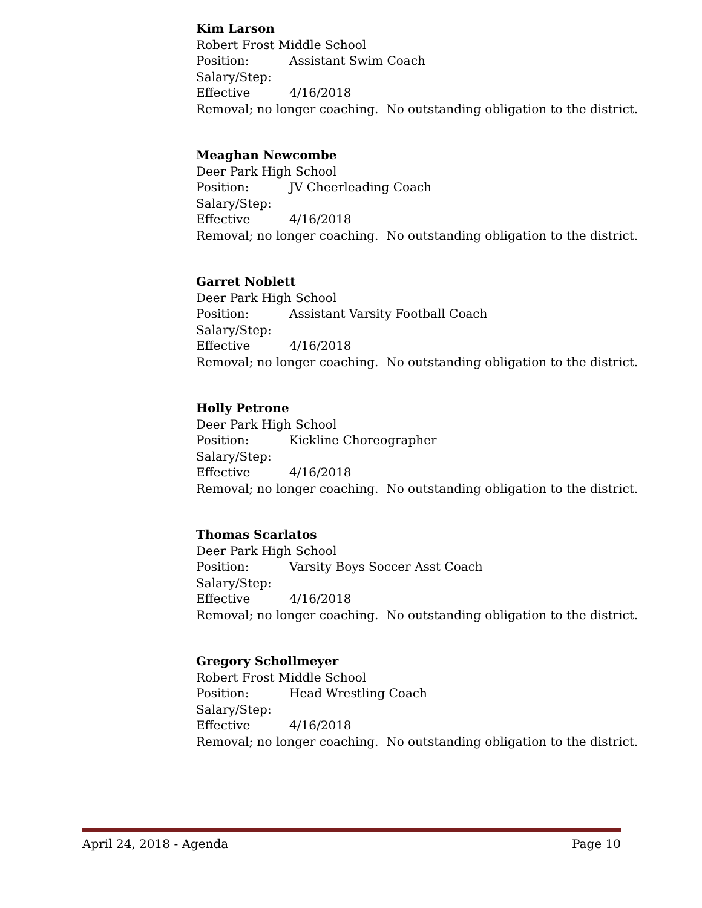Kim Larson
Robert Frost Middle School
Position: Assistant Swim Coach
Salary/Step:
Effective 4/16/2018
Removal; no longer coaching. No outstanding obligation to the district.
Meaghan Newcombe
Deer Park High School
Position: JV Cheerleading Coach
Salary/Step:
Effective 4/16/2018
Removal; no longer coaching. No outstanding obligation to the district.
Garret Noblett
Deer Park High School
Position: Assistant Varsity Football Coach
Salary/Step:
Effective 4/16/2018
Removal; no longer coaching. No outstanding obligation to the district.
Holly Petrone
Deer Park High School
Position: Kickline Choreographer
Salary/Step:
Effective 4/16/2018
Removal; no longer coaching. No outstanding obligation to the district.
Thomas Scarlatos
Deer Park High School
Position: Varsity Boys Soccer Asst Coach
Salary/Step:
Effective 4/16/2018
Removal; no longer coaching. No outstanding obligation to the district.
Gregory Schollmeyer
Robert Frost Middle School
Position: Head Wrestling Coach
Salary/Step:
Effective 4/16/2018
Removal; no longer coaching. No outstanding obligation to the district.
April 24, 2018 - Agenda Page 10